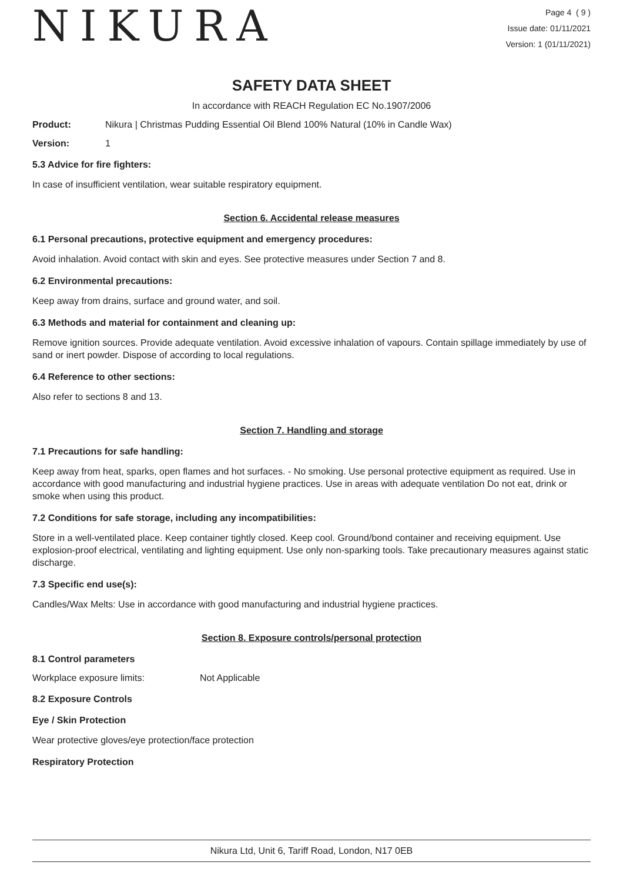NIKURA
Page 4 ( 9 )
Issue date: 01/11/2021
Version: 1 (01/11/2021)
SAFETY DATA SHEET
In accordance with REACH Regulation EC No.1907/2006
Product: Nikura | Christmas Pudding Essential Oil Blend 100% Natural (10% in Candle Wax)
Version: 1
5.3 Advice for fire fighters:
In case of insufficient ventilation, wear suitable respiratory equipment.
Section 6. Accidental release measures
6.1 Personal precautions, protective equipment and emergency procedures:
Avoid inhalation. Avoid contact with skin and eyes. See protective measures under Section 7 and 8.
6.2 Environmental precautions:
Keep away from drains, surface and ground water, and soil.
6.3 Methods and material for containment and cleaning up:
Remove ignition sources. Provide adequate ventilation. Avoid excessive inhalation of vapours. Contain spillage immediately by use of sand or inert powder. Dispose of according to local regulations.
6.4 Reference to other sections:
Also refer to sections 8 and 13.
Section 7. Handling and storage
7.1 Precautions for safe handling:
Keep away from heat, sparks, open flames and hot surfaces. - No smoking. Use personal protective equipment as required. Use in accordance with good manufacturing and industrial hygiene practices. Use in areas with adequate ventilation Do not eat, drink or smoke when using this product.
7.2 Conditions for safe storage, including any incompatibilities:
Store in a well-ventilated place. Keep container tightly closed. Keep cool. Ground/bond container and receiving equipment. Use explosion-proof electrical, ventilating and lighting equipment. Use only non-sparking tools. Take precautionary measures against static discharge.
7.3 Specific end use(s):
Candles/Wax Melts: Use in accordance with good manufacturing and industrial hygiene practices.
Section 8. Exposure controls/personal protection
8.1 Control parameters
Workplace exposure limits: Not Applicable
8.2 Exposure Controls
Eye / Skin Protection
Wear protective gloves/eye protection/face protection
Respiratory Protection
Nikura Ltd, Unit 6, Tariff Road, London, N17 0EB